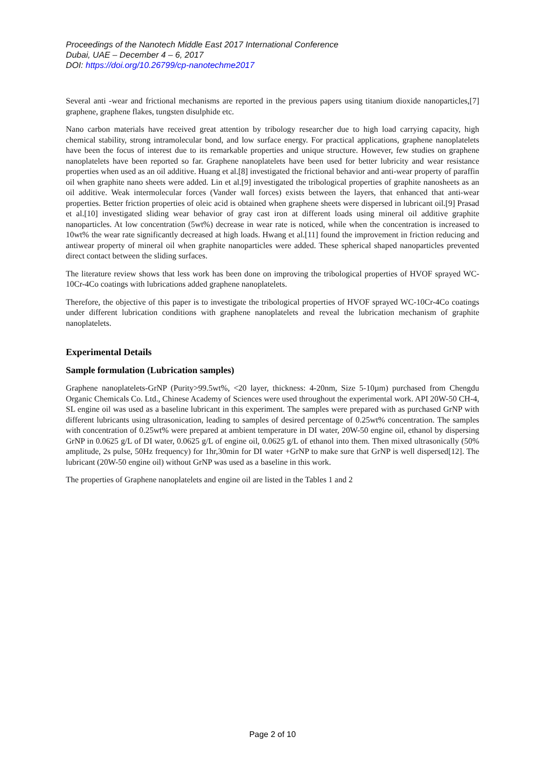Proceedings of the Nanotech Middle East 2017 International Conference
Dubai, UAE – December 4 – 6, 2017
DOI: https://doi.org/10.26799/cp-nanotechme2017
Several anti -wear and frictional mechanisms are reported in the previous papers using titanium dioxide nanoparticles,[7] graphene, graphene flakes, tungsten disulphide etc.
Nano carbon materials have received great attention by tribology researcher due to high load carrying capacity, high chemical stability, strong intramolecular bond, and low surface energy. For practical applications, graphene nanoplatelets have been the focus of interest due to its remarkable properties and unique structure. However, few studies on graphene nanoplatelets have been reported so far. Graphene nanoplatelets have been used for better lubricity and wear resistance properties when used as an oil additive. Huang et al.[8] investigated the frictional behavior and anti-wear property of paraffin oil when graphite nano sheets were added. Lin et al.[9] investigated the tribological properties of graphite nanosheets as an oil additive. Weak intermolecular forces (Vander wall forces) exists between the layers, that enhanced that anti-wear properties. Better friction properties of oleic acid is obtained when graphene sheets were dispersed in lubricant oil.[9] Prasad et al.[10] investigated sliding wear behavior of gray cast iron at different loads using mineral oil additive graphite nanoparticles. At low concentration (5wt%) decrease in wear rate is noticed, while when the concentration is increased to 10wt% the wear rate significantly decreased at high loads. Hwang et al.[11] found the improvement in friction reducing and antiwear property of mineral oil when graphite nanoparticles were added. These spherical shaped nanoparticles prevented direct contact between the sliding surfaces.
The literature review shows that less work has been done on improving the tribological properties of HVOF sprayed WC-10Cr-4Co coatings with lubrications added graphene nanoplatelets.
Therefore, the objective of this paper is to investigate the tribological properties of HVOF sprayed WC-10Cr-4Co coatings under different lubrication conditions with graphene nanoplatelets and reveal the lubrication mechanism of graphite nanoplatelets.
Experimental Details
Sample formulation (Lubrication samples)
Graphene nanoplatelets-GrNP (Purity>99.5wt%, <20 layer, thickness: 4-20nm, Size 5-10µm) purchased from Chengdu Organic Chemicals Co. Ltd., Chinese Academy of Sciences were used throughout the experimental work. API 20W-50 CH-4, SL engine oil was used as a baseline lubricant in this experiment. The samples were prepared with as purchased GrNP with different lubricants using ultrasonication, leading to samples of desired percentage of 0.25wt% concentration. The samples with concentration of 0.25wt% were prepared at ambient temperature in DI water, 20W-50 engine oil, ethanol by dispersing GrNP in 0.0625 g/L of DI water, 0.0625 g/L of engine oil, 0.0625 g/L of ethanol into them. Then mixed ultrasonically (50% amplitude, 2s pulse, 50Hz frequency) for 1hr,30min for DI water +GrNP to make sure that GrNP is well dispersed[12]. The lubricant (20W-50 engine oil) without GrNP was used as a baseline in this work.
The properties of Graphene nanoplatelets and engine oil are listed in the Tables 1 and 2
Page 2 of 10